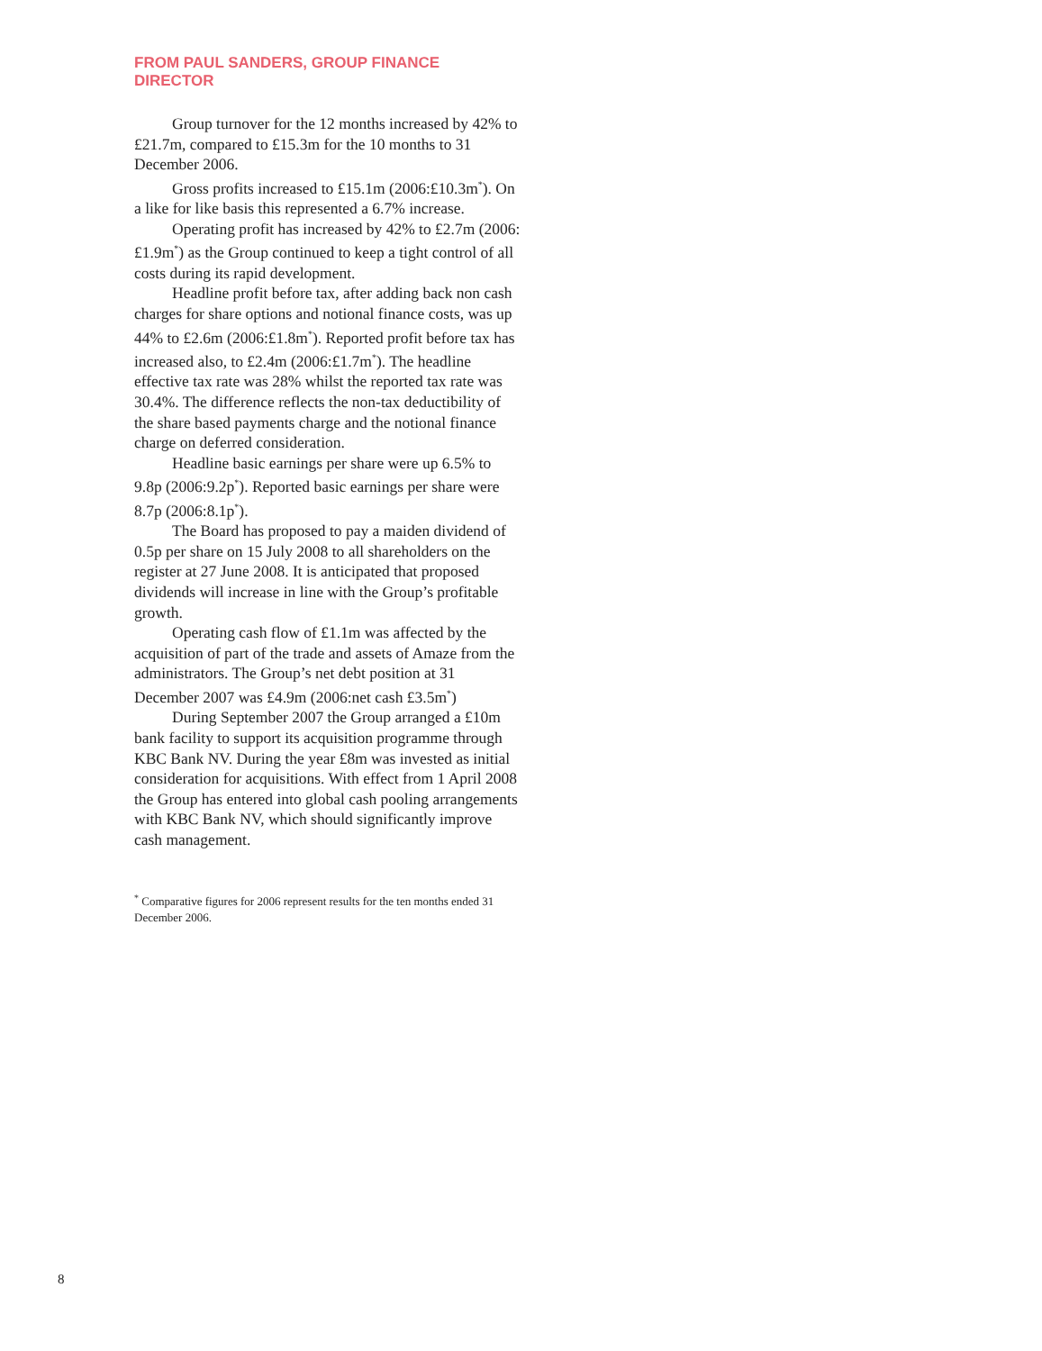FROM PAUL SANDERS, GROUP FINANCE DIRECTOR
Group turnover for the 12 months increased by 42% to £21.7m, compared to £15.3m for the 10 months to 31 December 2006.
Gross profits increased to £15.1m (2006:£10.3m<sup>*</sup>). On a like for like basis this represented a 6.7% increase.
Operating profit has increased by 42% to £2.7m (2006:£1.9m<sup>*</sup>) as the Group continued to keep a tight control of all costs during its rapid development.
Headline profit before tax, after adding back non cash charges for share options and notional finance costs, was up 44% to £2.6m (2006:£1.8m<sup>*</sup>). Reported profit before tax has increased also, to £2.4m (2006:£1.7m<sup>*</sup>). The headline effective tax rate was 28% whilst the reported tax rate was 30.4%. The difference reflects the non-tax deductibility of the share based payments charge and the notional finance charge on deferred consideration.
Headline basic earnings per share were up 6.5% to 9.8p (2006:9.2p<sup>*</sup>). Reported basic earnings per share were 8.7p (2006:8.1p<sup>*</sup>).
The Board has proposed to pay a maiden dividend of 0.5p per share on 15 July 2008 to all shareholders on the register at 27 June 2008. It is anticipated that proposed dividends will increase in line with the Group’s profitable growth.
Operating cash flow of £1.1m was affected by the acquisition of part of the trade and assets of Amaze from the administrators. The Group’s net debt position at 31 December 2007 was £4.9m (2006:net cash £3.5m<sup>*</sup>)
During September 2007 the Group arranged a £10m bank facility to support its acquisition programme through KBC Bank NV. During the year £8m was invested as initial consideration for acquisitions. With effect from 1 April 2008 the Group has entered into global cash pooling arrangements with KBC Bank NV, which should significantly improve cash management.
<sup>*</sup> Comparative figures for 2006 represent results for the ten months ended 31 December 2006.
8